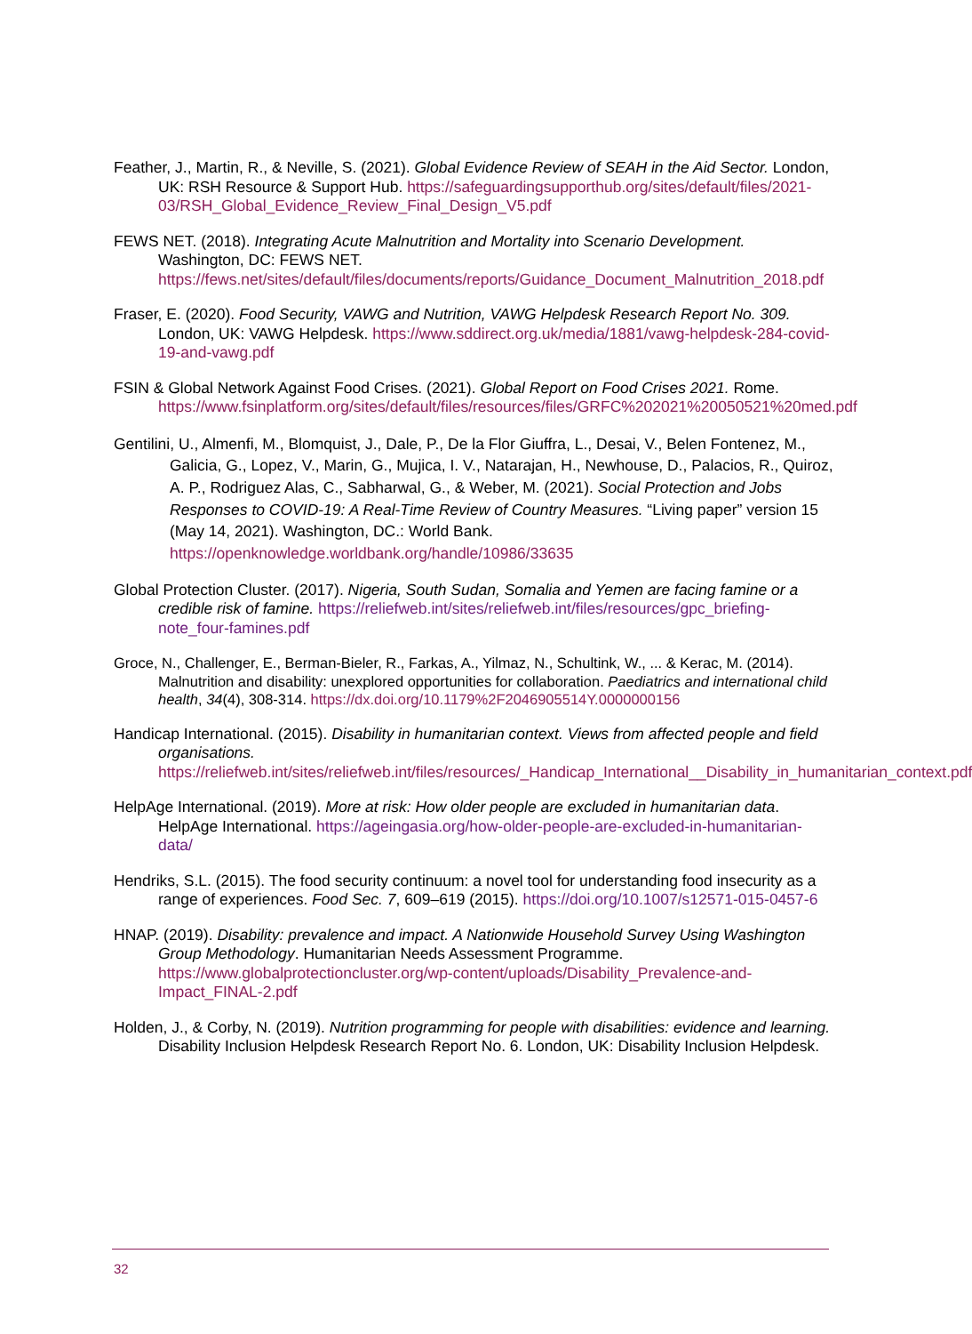Feather, J., Martin, R., & Neville, S. (2021). Global Evidence Review of SEAH in the Aid Sector. London, UK: RSH Resource & Support Hub. https://safeguardingsupporthub.org/sites/default/files/2021-03/RSH_Global_Evidence_Review_Final_Design_V5.pdf
FEWS NET. (2018). Integrating Acute Malnutrition and Mortality into Scenario Development. Washington, DC: FEWS NET. https://fews.net/sites/default/files/documents/reports/Guidance_Document_Malnutrition_2018.pdf
Fraser, E. (2020). Food Security, VAWG and Nutrition, VAWG Helpdesk Research Report No. 309. London, UK: VAWG Helpdesk. https://www.sddirect.org.uk/media/1881/vawg-helpdesk-284-covid-19-and-vawg.pdf
FSIN & Global Network Against Food Crises. (2021). Global Report on Food Crises 2021. Rome. https://www.fsinplatform.org/sites/default/files/resources/files/GRFC%202021%20050521%20med.pdf
Gentilini, U., Almenfi, M., Blomquist, J., Dale, P., De la Flor Giuffra, L., Desai, V., Belen Fontenez, M., Galicia, G., Lopez, V., Marin, G., Mujica, I. V., Natarajan, H., Newhouse, D., Palacios, R., Quiroz, A. P., Rodriguez Alas, C., Sabharwal, G., & Weber, M. (2021). Social Protection and Jobs Responses to COVID-19: A Real-Time Review of Country Measures. “Living paper” version 15 (May 14, 2021). Washington, DC.: World Bank. https://openknowledge.worldbank.org/handle/10986/33635
Global Protection Cluster. (2017). Nigeria, South Sudan, Somalia and Yemen are facing famine or a credible risk of famine. https://reliefweb.int/sites/reliefweb.int/files/resources/gpc_briefing-note_four-famines.pdf
Groce, N., Challenger, E., Berman-Bieler, R., Farkas, A., Yilmaz, N., Schultink, W., ... & Kerac, M. (2014). Malnutrition and disability: unexplored opportunities for collaboration. Paediatrics and international child health, 34(4), 308-314. https://dx.doi.org/10.1179%2F2046905514Y.0000000156
Handicap International. (2015). Disability in humanitarian context. Views from affected people and field organisations. https://reliefweb.int/sites/reliefweb.int/files/resources/_Handicap_International__Disability_in_humanitarian_context.pdf
HelpAge International. (2019). More at risk: How older people are excluded in humanitarian data. HelpAge International. https://ageingasia.org/how-older-people-are-excluded-in-humanitarian-data/
Hendriks, S.L. (2015). The food security continuum: a novel tool for understanding food insecurity as a range of experiences. Food Sec. 7, 609–619 (2015). https://doi.org/10.1007/s12571-015-0457-6
HNAP. (2019). Disability: prevalence and impact. A Nationwide Household Survey Using Washington Group Methodology. Humanitarian Needs Assessment Programme. https://www.globalprotectioncluster.org/wp-content/uploads/Disability_Prevalence-and-Impact_FINAL-2.pdf
Holden, J., & Corby, N. (2019). Nutrition programming for people with disabilities: evidence and learning. Disability Inclusion Helpdesk Research Report No. 6. London, UK: Disability Inclusion Helpdesk.
32